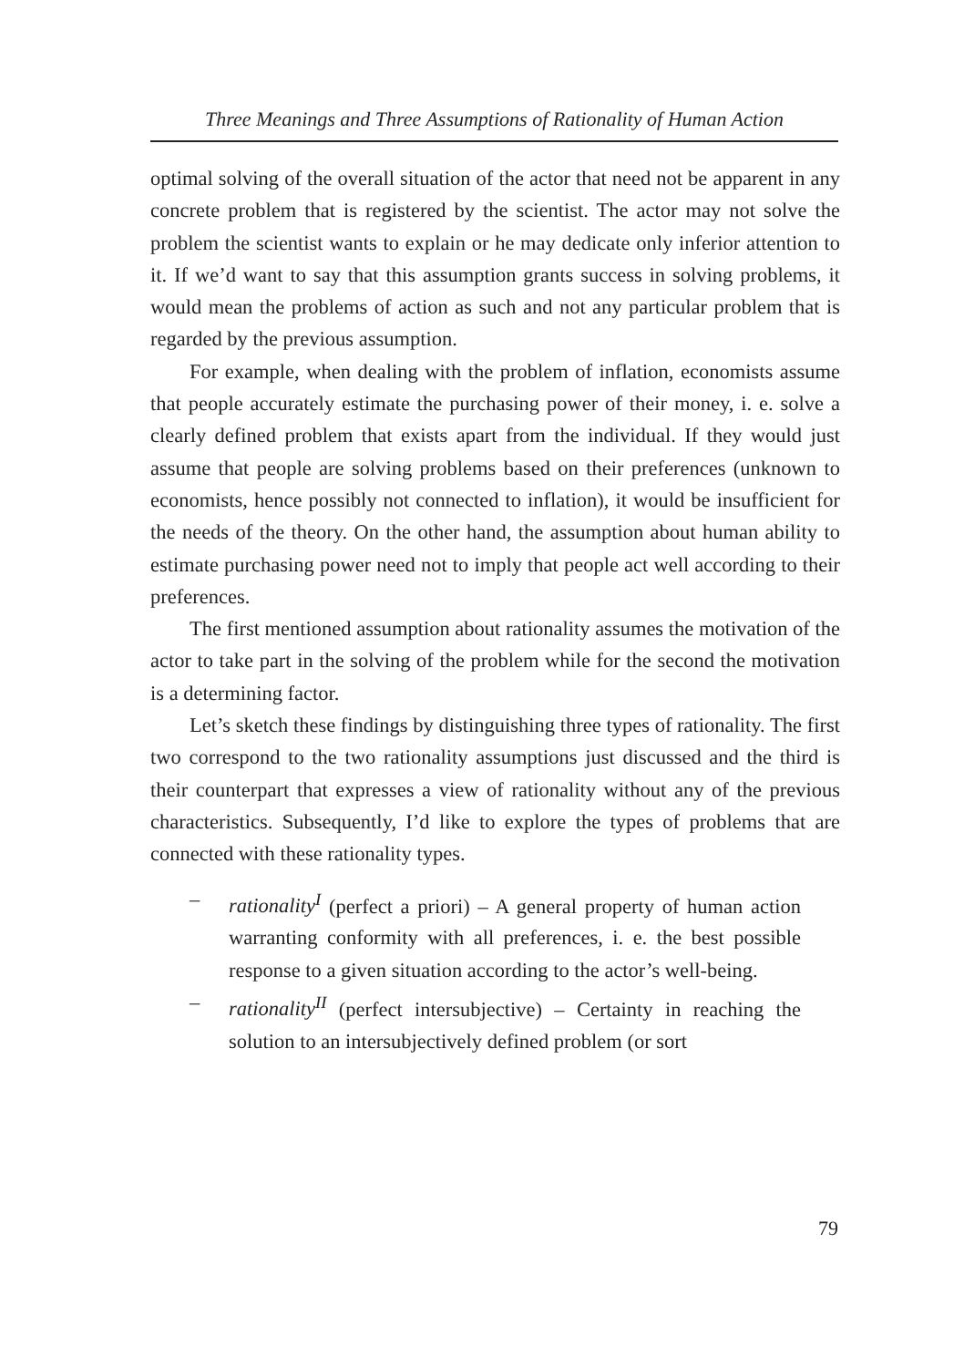Three Meanings and Three Assumptions of Rationality of Human Action
optimal solving of the overall situation of the actor that need not be apparent in any concrete problem that is registered by the scientist. The actor may not solve the problem the scientist wants to explain or he may dedicate only inferior attention to it. If we’d want to say that this assumption grants success in solving problems, it would mean the problems of action as such and not any particular problem that is regarded by the previous assumption.
For example, when dealing with the problem of inflation, economists assume that people accurately estimate the purchasing power of their money, i. e. solve a clearly defined problem that exists apart from the individual. If they would just assume that people are solving problems based on their preferences (unknown to economists, hence possibly not connected to inflation), it would be insufficient for the needs of the theory. On the other hand, the assumption about human ability to estimate purchasing power need not to imply that people act well according to their preferences.
The first mentioned assumption about rationality assumes the motivation of the actor to take part in the solving of the problem while for the second the motivation is a determining factor.
Let’s sketch these findings by distinguishing three types of rationality. The first two correspond to the two rationality assumptions just discussed and the third is their counterpart that expresses a view of rationality without any of the previous characteristics. Subsequently, I’d like to explore the types of problems that are connected with these rationality types.
– rationality<sup>I</sup> (perfect a priori) – A general property of human action warranting conformity with all preferences, i. e. the best possible response to a given situation according to the actor’s well-being.
– rationality<sup>II</sup> (perfect intersubjective) – Certainty in reaching the solution to an intersubjectively defined problem (or sort
79